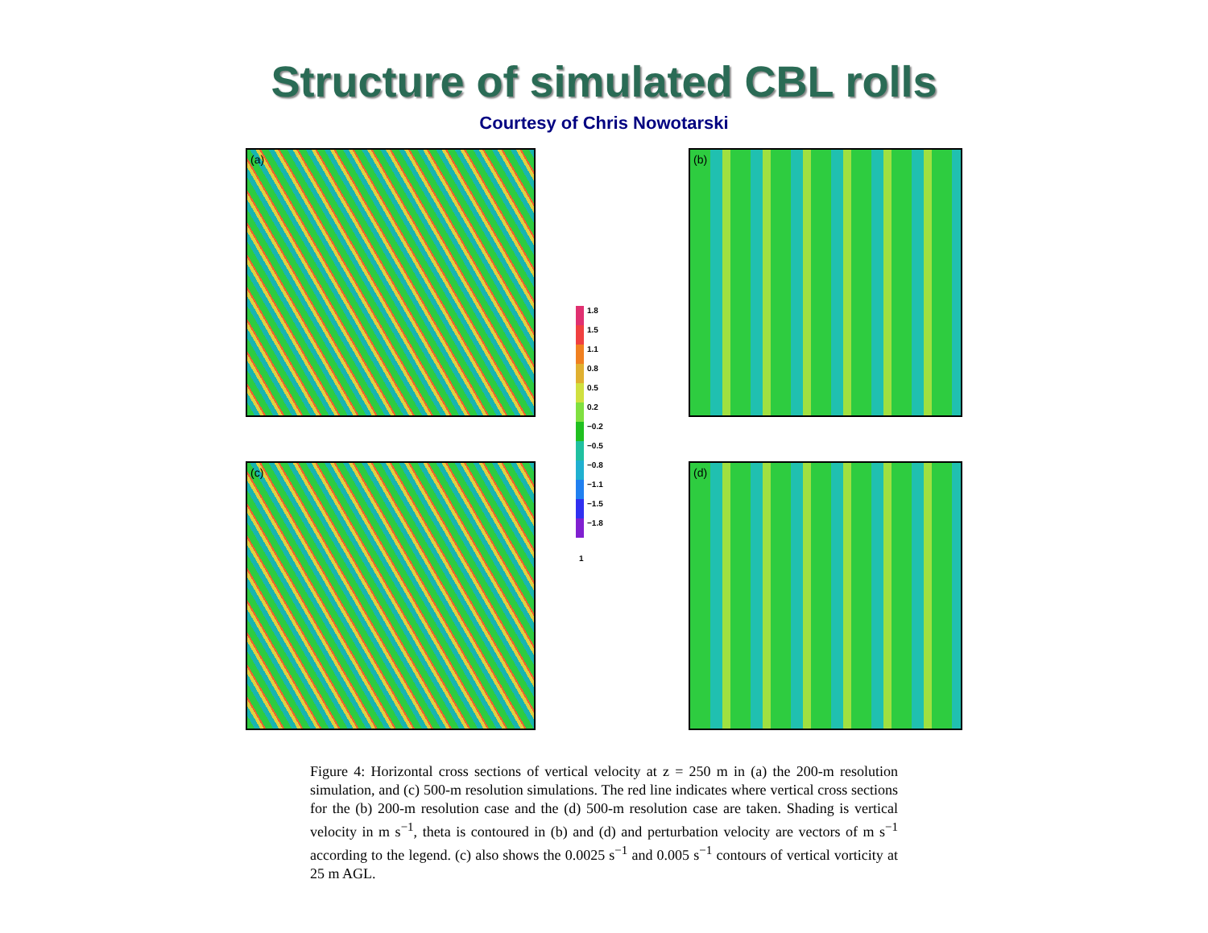Structure of simulated CBL rolls
Courtesy of Chris Nowotarski
(a)
1.8
1.5
1.1
0.8
0.5
0.2
−0.2
−0.5
−0.8
−1.1
−1.5
−1.8
1
(b)
(c)
(d)
Figure 4: Horizontal cross sections of vertical velocity at z = 250 m in (a) the 200-m resolution simulation, and (c) 500-m resolution simulations. The red line indicates where vertical cross sections for the (b) 200-m resolution case and the (d) 500-m resolution case are taken. Shading is vertical velocity in m s<sup>−1</sup>, theta is contoured in (b) and (d) and perturbation velocity are vectors of m s<sup>−1</sup> according to the legend. (c) also shows the 0.0025 s<sup>−1</sup> and 0.005 s<sup>−1</sup> contours of vertical vorticity at 25 m AGL.